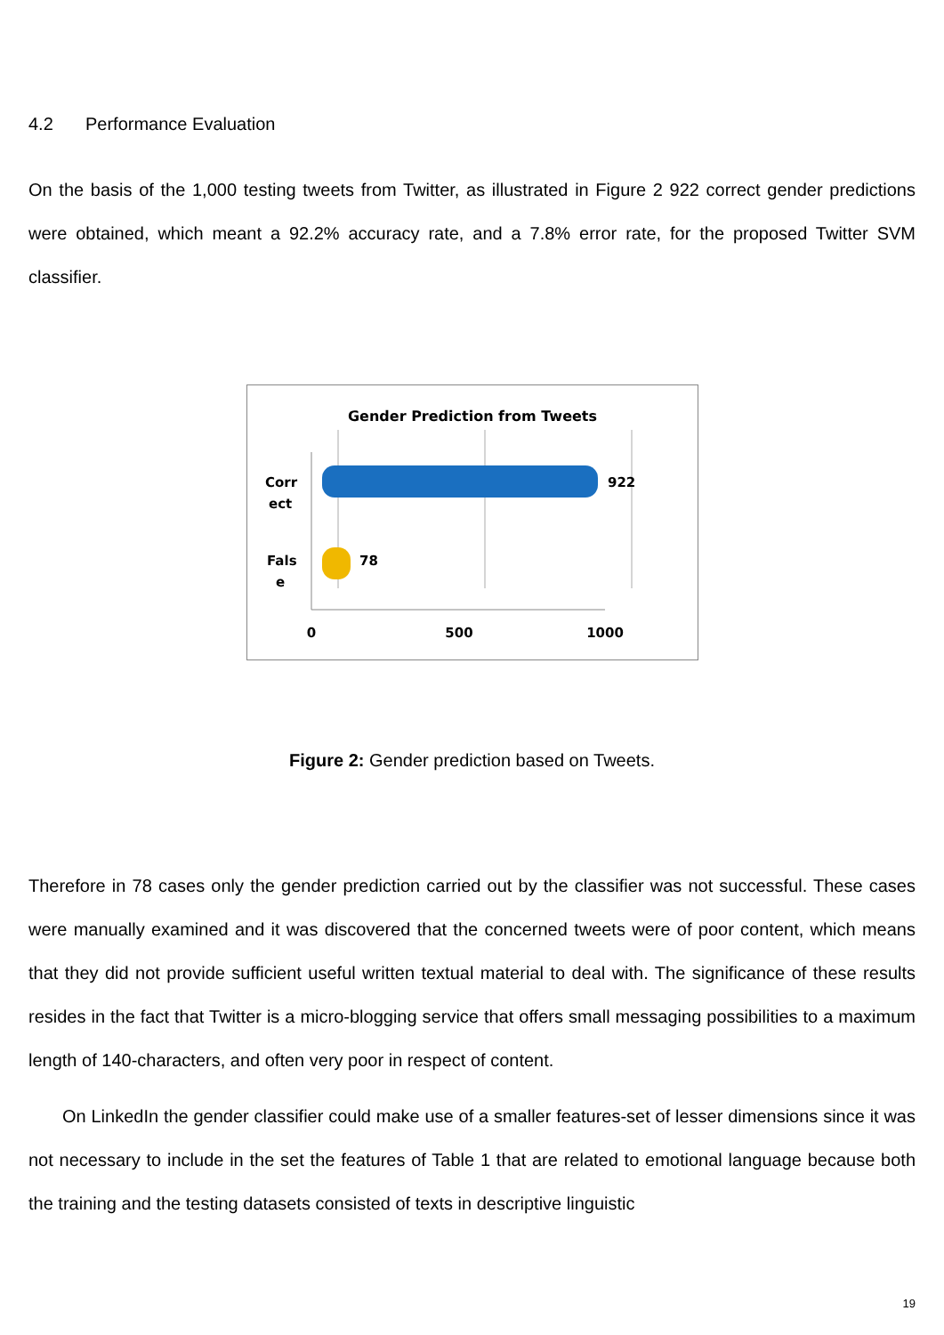4.2 Performance Evaluation
On the basis of the 1,000 testing tweets from Twitter, as illustrated in Figure 2 922 correct gender predictions were obtained, which meant a 92.2% accuracy rate, and a 7.8% error rate, for the proposed Twitter SVM classifier.
Gender Prediction from Tweets
922
78
Corr
ect
Fals
e
0
500
1000
Figure 2: Gender prediction based on Tweets.
Therefore in 78 cases only the gender prediction carried out by the classifier was not successful. These cases were manually examined and it was discovered that the concerned tweets were of poor content, which means that they did not provide sufficient useful written textual material to deal with. The significance of these results resides in the fact that Twitter is a micro-blogging service that offers small messaging possibilities to a maximum length of 140-characters, and often very poor in respect of content.
On LinkedIn the gender classifier could make use of a smaller features-set of lesser dimensions since it was not necessary to include in the set the features of Table 1 that are related to emotional language because both the training and the testing datasets consisted of texts in descriptive linguistic
19